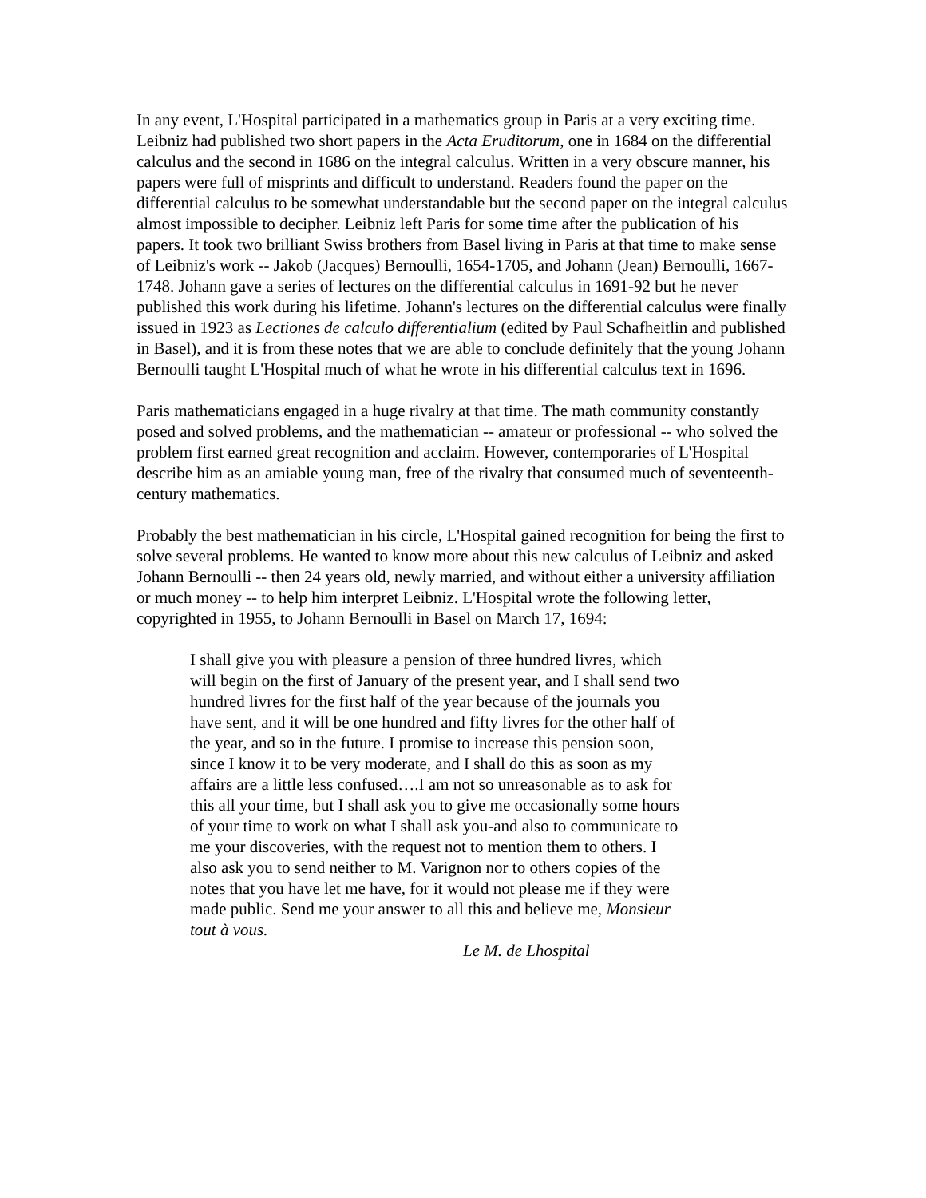In any event, L'Hospital participated in a mathematics group in Paris at a very exciting time. Leibniz had published two short papers in the Acta Eruditorum, one in 1684 on the differential calculus and the second in 1686 on the integral calculus. Written in a very obscure manner, his papers were full of misprints and difficult to understand. Readers found the paper on the differential calculus to be somewhat understandable but the second paper on the integral calculus almost impossible to decipher. Leibniz left Paris for some time after the publication of his papers. It took two brilliant Swiss brothers from Basel living in Paris at that time to make sense of Leibniz's work -- Jakob (Jacques) Bernoulli, 1654-1705, and Johann (Jean) Bernoulli, 1667-1748. Johann gave a series of lectures on the differential calculus in 1691-92 but he never published this work during his lifetime. Johann's lectures on the differential calculus were finally issued in 1923 as Lectiones de calculo differentialium (edited by Paul Schafheitlin and published in Basel), and it is from these notes that we are able to conclude definitely that the young Johann Bernoulli taught L'Hospital much of what he wrote in his differential calculus text in 1696.
Paris mathematicians engaged in a huge rivalry at that time. The math community constantly posed and solved problems, and the mathematician -- amateur or professional -- who solved the problem first earned great recognition and acclaim. However, contemporaries of L'Hospital describe him as an amiable young man, free of the rivalry that consumed much of seventeenth-century mathematics.
Probably the best mathematician in his circle, L'Hospital gained recognition for being the first to solve several problems. He wanted to know more about this new calculus of Leibniz and asked Johann Bernoulli -- then 24 years old, newly married, and without either a university affiliation or much money -- to help him interpret Leibniz. L'Hospital wrote the following letter, copyrighted in 1955, to Johann Bernoulli in Basel on March 17, 1694:
I shall give you with pleasure a pension of three hundred livres, which will begin on the first of January of the present year, and I shall send two hundred livres for the first half of the year because of the journals you have sent, and it will be one hundred and fifty livres for the other half of the year, and so in the future. I promise to increase this pension soon, since I know it to be very moderate, and I shall do this as soon as my affairs are a little less confused….I am not so unreasonable as to ask for this all your time, but I shall ask you to give me occasionally some hours of your time to work on what I shall ask you-and also to communicate to me your discoveries, with the request not to mention them to others. I also ask you to send neither to M. Varignon nor to others copies of the notes that you have let me have, for it would not please me if they were made public. Send me your answer to all this and believe me, Monsieur tout à vous.
Le M. de Lhospital